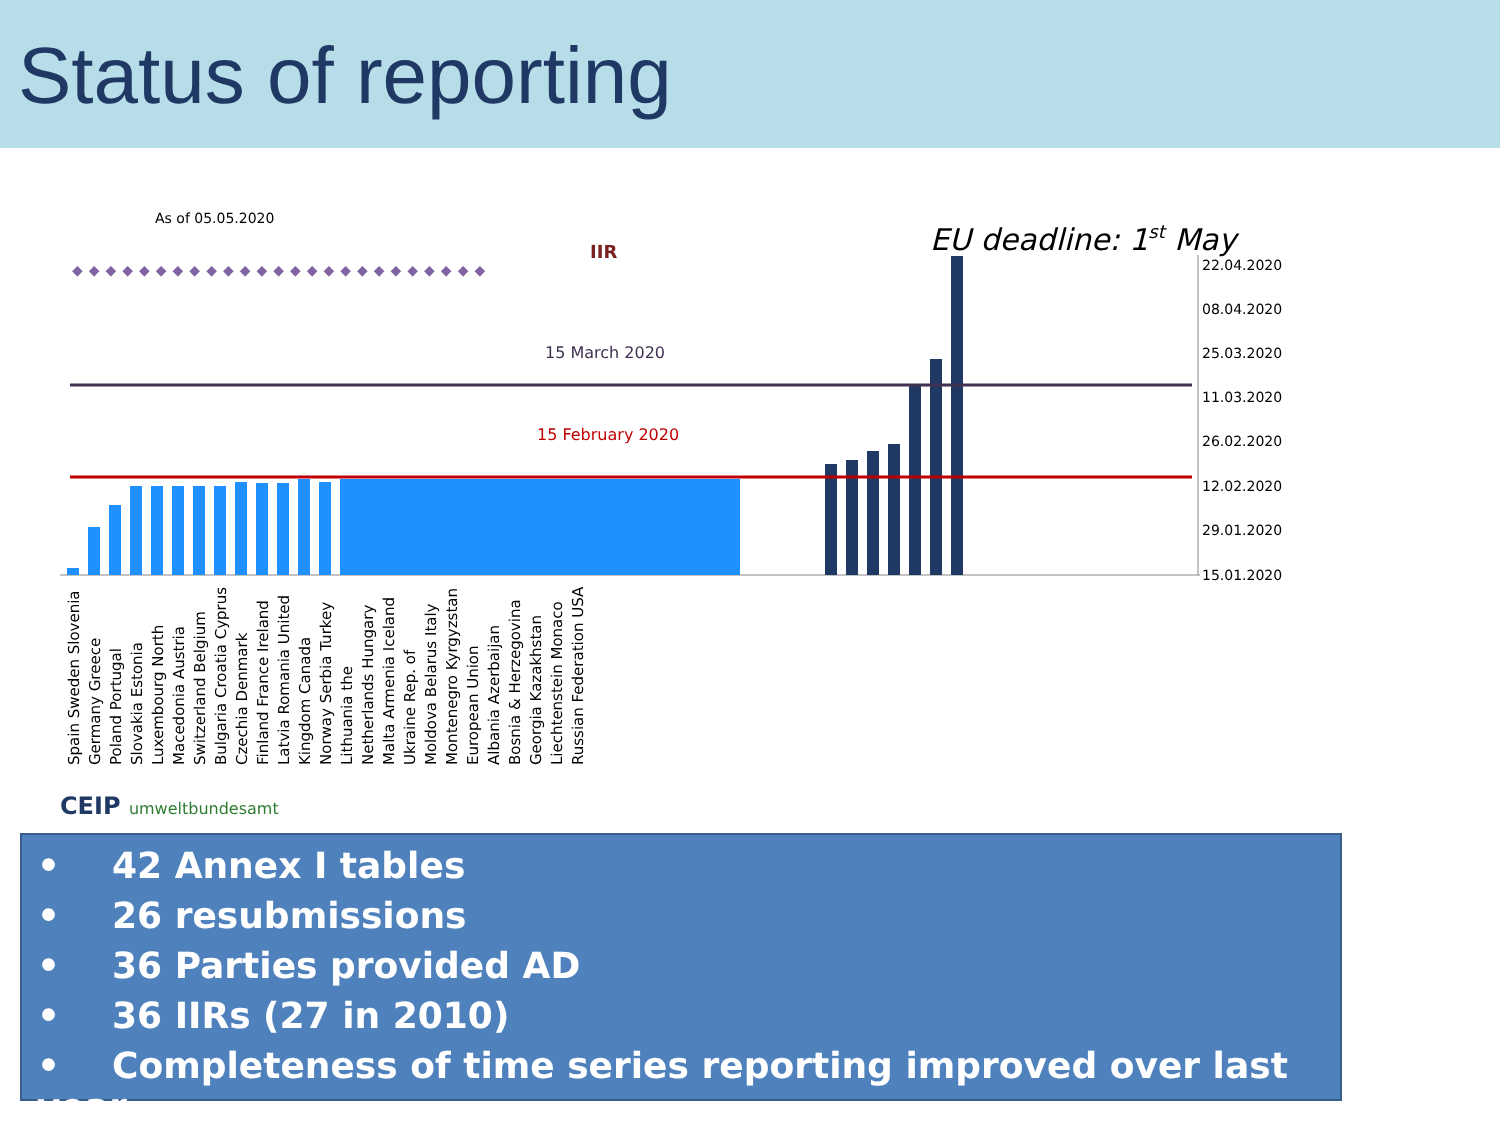Status of reporting
As of 05.05.2020
EU deadline: 1st May
IIR
22.04.2020
08.04.2020
25.03.2020
11.03.2020
26.02.2020
12.02.2020
29.01.2020
15.01.2020
15 March 2020
15 February 2020
◆◆◆◆◆◆◆◆◆◆◆◆◆◆◆◆◆◆◆◆◆◆◆◆◆
Spain Sweden Slovenia Germany Greece Poland Portugal Slovakia Estonia Luxembourg North Macedonia Austria Switzerland Belgium Bulgaria Croatia Cyprus Czechia Denmark Finland France Ireland Latvia Romania United Kingdom Canada Norway Serbia Turkey Lithuania the Netherlands Hungary Malta Armenia Iceland Ukraine Rep. of Moldova Belarus Italy Montenegro Kyrgyzstan European Union Albania Azerbaijan Bosnia & Herzegovina Georgia Kazakhstan Liechtenstein Monaco Russian Federation USA
CEIP umweltbundesamt
• 42 Annex I tables
• 26 resubmissions
• 36 Parties provided AD
• 36 IIRs (27 in 2010)
• Completeness of time series reporting improved over last year